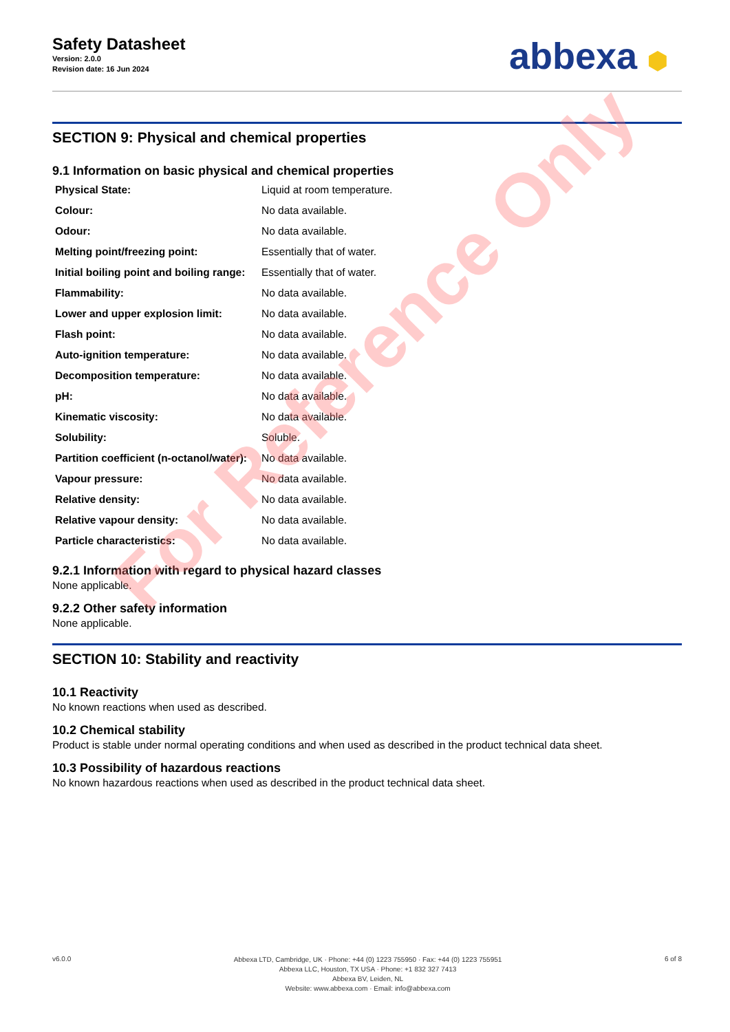Safety Datasheet
Version: 2.0.0
Revision date: 16 Jun 2024
abbexa ⬢
SECTION 9: Physical and chemical properties
9.1 Information on basic physical and chemical properties
| Physical State: | Liquid at room temperature. |
| Colour: | No data available. |
| Odour: | No data available. |
| Melting point/freezing point: | Essentially that of water. |
| Initial boiling point and boiling range: | Essentially that of water. |
| Flammability: | No data available. |
| Lower and upper explosion limit: | No data available. |
| Flash point: | No data available. |
| Auto-ignition temperature: | No data available. |
| Decomposition temperature: | No data available. |
| pH: | No data available. |
| Kinematic viscosity: | No data available. |
| Solubility: | Soluble. |
| Partition coefficient (n-octanol/water): | No data available. |
| Vapour pressure: | No data available. |
| Relative density: | No data available. |
| Relative vapour density: | No data available. |
| Particle characteristics: | No data available. |
9.2.1 Information with regard to physical hazard classes
None applicable.
9.2.2 Other safety information
None applicable.
SECTION 10: Stability and reactivity
10.1 Reactivity
No known reactions when used as described.
10.2 Chemical stability
Product is stable under normal operating conditions and when used as described in the product technical data sheet.
10.3 Possibility of hazardous reactions
No known hazardous reactions when used as described in the product technical data sheet.
For Reference Only
v6.0.0
Abbexa LTD, Cambridge, UK · Phone: +44 (0) 1223 755950 · Fax: +44 (0) 1223 755951
Abbexa LLC, Houston, TX USA · Phone: +1 832 327 7413
Abbexa BV, Leiden, NL
Website: www.abbexa.com · Email: info@abbexa.com
6 of 8